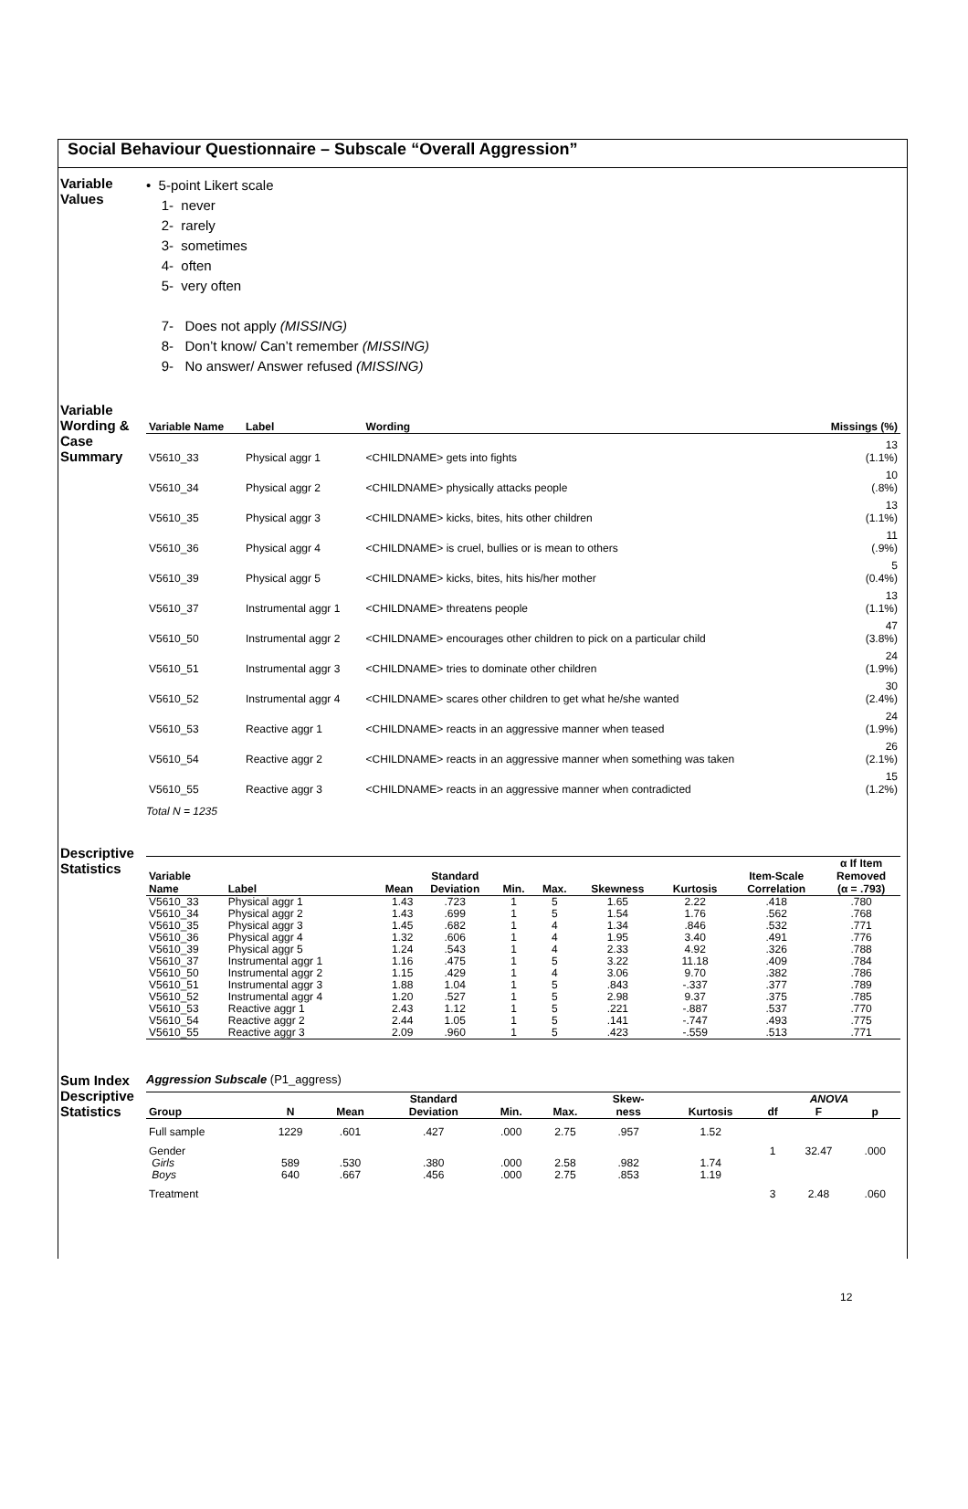Social Behaviour Questionnaire – Subscale “Overall Aggression”
Variable Values
• 5-point Likert scale
1- never
2- rarely
3- sometimes
4- often
5- very often
7- Does not apply (MISSING)
8- Don’t know/ Can’t remember (MISSING)
9- No answer/ Answer refused (MISSING)
Variable Wording & Case Summary
| Variable Name | Label | Wording | Missings (%) |
| --- | --- | --- | --- |
| V5610_33 | Physical aggr 1 | <CHILDNAME> gets into fights | 13 (1.1%) |
| V5610_34 | Physical aggr 2 | <CHILDNAME> physically attacks people | 10 (.8%) |
| V5610_35 | Physical aggr 3 | <CHILDNAME> kicks, bites, hits other children | 13 (1.1%) |
| V5610_36 | Physical aggr 4 | <CHILDNAME> is cruel, bullies or is mean to others | 11 (.9%) |
| V5610_39 | Physical aggr 5 | <CHILDNAME> kicks, bites, hits his/her mother | 5 (0.4%) |
| V5610_37 | Instrumental aggr 1 | <CHILDNAME> threatens people | 13 (1.1%) |
| V5610_50 | Instrumental aggr 2 | <CHILDNAME> encourages other children to pick on a particular child | 47 (3.8%) |
| V5610_51 | Instrumental aggr 3 | <CHILDNAME> tries to dominate other children | 24 (1.9%) |
| V5610_52 | Instrumental aggr 4 | <CHILDNAME> scares other children to get what he/she wanted | 30 (2.4%) |
| V5610_53 | Reactive aggr 1 | <CHILDNAME> reacts in an aggressive manner when teased | 24 (1.9%) |
| V5610_54 | Reactive aggr 2 | <CHILDNAME> reacts in an aggressive manner when something was taken | 26 (2.1%) |
| V5610_55 | Reactive aggr 3 | <CHILDNAME> reacts in an aggressive manner when contradicted | 15 (1.2%) |
Total N = 1235
Descriptive Statistics
| Variable Name | Label | Mean | Standard Deviation | Min. | Max. | Skewness | Kurtosis | Item-Scale Correlation | α If Item Removed (α = .793) |
| --- | --- | --- | --- | --- | --- | --- | --- | --- | --- |
| V5610_33 | Physical aggr 1 | 1.43 | .723 | 1 | 5 | 1.65 | 2.22 | .418 | .780 |
| V5610_34 | Physical aggr 2 | 1.43 | .699 | 1 | 5 | 1.54 | 1.76 | .562 | .768 |
| V5610_35 | Physical aggr 3 | 1.45 | .682 | 1 | 4 | 1.34 | .846 | .532 | .771 |
| V5610_36 | Physical aggr 4 | 1.32 | .606 | 1 | 4 | 1.95 | 3.40 | .491 | .776 |
| V5610_39 | Physical aggr 5 | 1.24 | .543 | 1 | 4 | 2.33 | 4.92 | .326 | .788 |
| V5610_37 | Instrumental aggr 1 | 1.16 | .475 | 1 | 5 | 3.22 | 11.18 | .409 | .784 |
| V5610_50 | Instrumental aggr 2 | 1.15 | .429 | 1 | 4 | 3.06 | 9.70 | .382 | .786 |
| V5610_51 | Instrumental aggr 3 | 1.88 | 1.04 | 1 | 5 | .843 | -.337 | .377 | .789 |
| V5610_52 | Instrumental aggr 4 | 1.20 | .527 | 1 | 5 | 2.98 | 9.37 | .375 | .785 |
| V5610_53 | Reactive aggr 1 | 2.43 | 1.12 | 1 | 5 | .221 | -.887 | .537 | .770 |
| V5610_54 | Reactive aggr 2 | 2.44 | 1.05 | 1 | 5 | .141 | -.747 | .493 | .775 |
| V5610_55 | Reactive aggr 3 | 2.09 | .960 | 1 | 5 | .423 | -.559 | .513 | .771 |
Sum Index Descriptive Statistics
Aggression Subscale (P1_aggress)
| | | | Standard | | | Skew- | | ANOVA | | |
| --- | --- | --- | --- | --- | --- | --- | --- | --- | --- | --- |
| Group | N | Mean | Deviation | Min. | Max. | ness | Kurtosis | df | F | p |
| Full sample | 1229 | .601 | .427 | .000 | 2.75 | .957 | 1.52 | | | |
| Gender | | | | | | | | 1 | 32.47 | .000 |
| Girls | 589 | .530 | .380 | .000 | 2.58 | .982 | 1.74 | | | |
| Boys | 640 | .667 | .456 | .000 | 2.75 | .853 | 1.19 | | | |
| Treatment | | | | | | | | 3 | 2.48 | .060 |
12